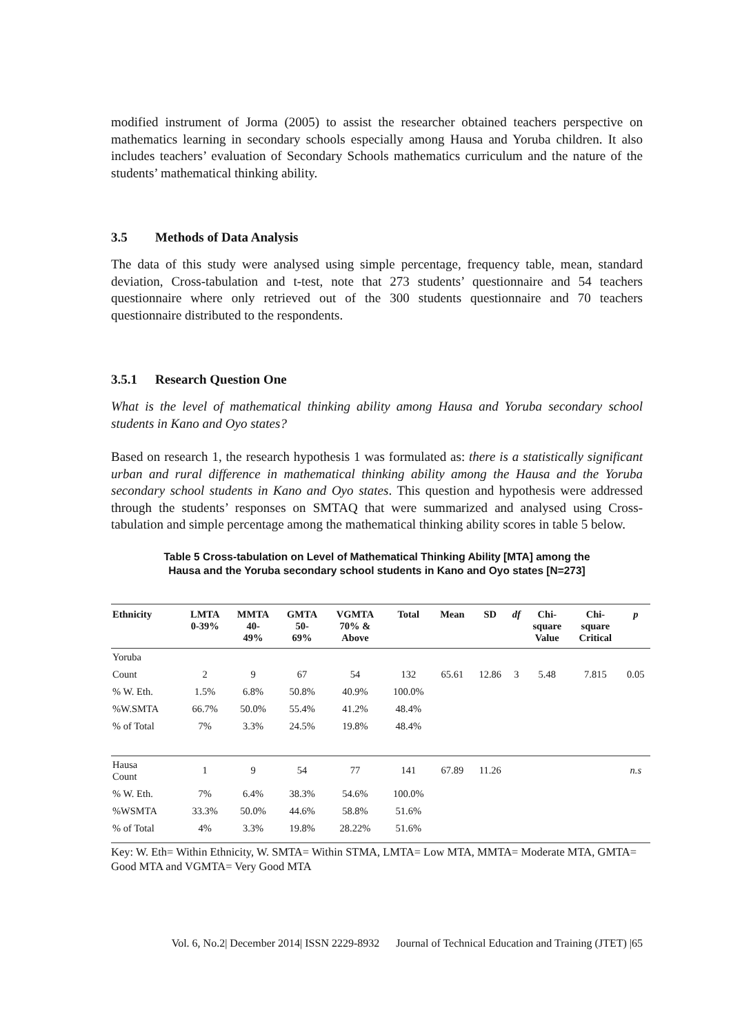modified instrument of Jorma (2005) to assist the researcher obtained teachers perspective on mathematics learning in secondary schools especially among Hausa and Yoruba children. It also includes teachers’ evaluation of Secondary Schools mathematics curriculum and the nature of the students’ mathematical thinking ability.
3.5 Methods of Data Analysis
The data of this study were analysed using simple percentage, frequency table, mean, standard deviation, Cross-tabulation and t-test, note that 273 students’ questionnaire and 54 teachers questionnaire where only retrieved out of the 300 students questionnaire and 70 teachers questionnaire distributed to the respondents.
3.5.1 Research Question One
What is the level of mathematical thinking ability among Hausa and Yoruba secondary school students in Kano and Oyo states?
Based on research 1, the research hypothesis 1 was formulated as: there is a statistically significant urban and rural difference in mathematical thinking ability among the Hausa and the Yoruba secondary school students in Kano and Oyo states. This question and hypothesis were addressed through the students’ responses on SMTAQ that were summarized and analysed using Cross-tabulation and simple percentage among the mathematical thinking ability scores in table 5 below.
Table 5 Cross-tabulation on Level of Mathematical Thinking Ability [MTA] among the
Hausa and the Yoruba secondary school students in Kano and Oyo states [N=273]
| Ethnicity | LMTA 0-39% | MMTA 40- 49% | GMTA 50- 69% | VGMTA 70% & Above | Total | Mean | SD | df | Chi- square Value | Chi- square Critical | p |
| --- | --- | --- | --- | --- | --- | --- | --- | --- | --- | --- | --- |
| Yoruba | | | | | | | | | | | |
| Count | 2 | 9 | 67 | 54 | 132 | 65.61 | 12.86 | 3 | 5.48 | 7.815 | 0.05 |
| % W. Eth. | 1.5% | 6.8% | 50.8% | 40.9% | 100.0% | | | | | | |
| %W.SMTA | 66.7% | 50.0% | 55.4% | 41.2% | 48.4% | | | | | | |
| % of Total | 7% | 3.3% | 24.5% | 19.8% | 48.4% | | | | | | |
| Hausa Count | 1 | 9 | 54 | 77 | 141 | 67.89 | 11.26 | | | | n.s |
| % W. Eth. | 7% | 6.4% | 38.3% | 54.6% | 100.0% | | | | | | |
| %WSMTA | 33.3% | 50.0% | 44.6% | 58.8% | 51.6% | | | | | | |
| % of Total | 4% | 3.3% | 19.8% | 28.22% | 51.6% | | | | | | |
Key: W. Eth= Within Ethnicity, W. SMTA= Within STMA, LMTA= Low MTA, MMTA= Moderate MTA, GMTA= Good MTA and VGMTA= Very Good MTA
Vol. 6, No.2| December 2014| ISSN 2229-8932 Journal of Technical Education and Training (JTET) |65